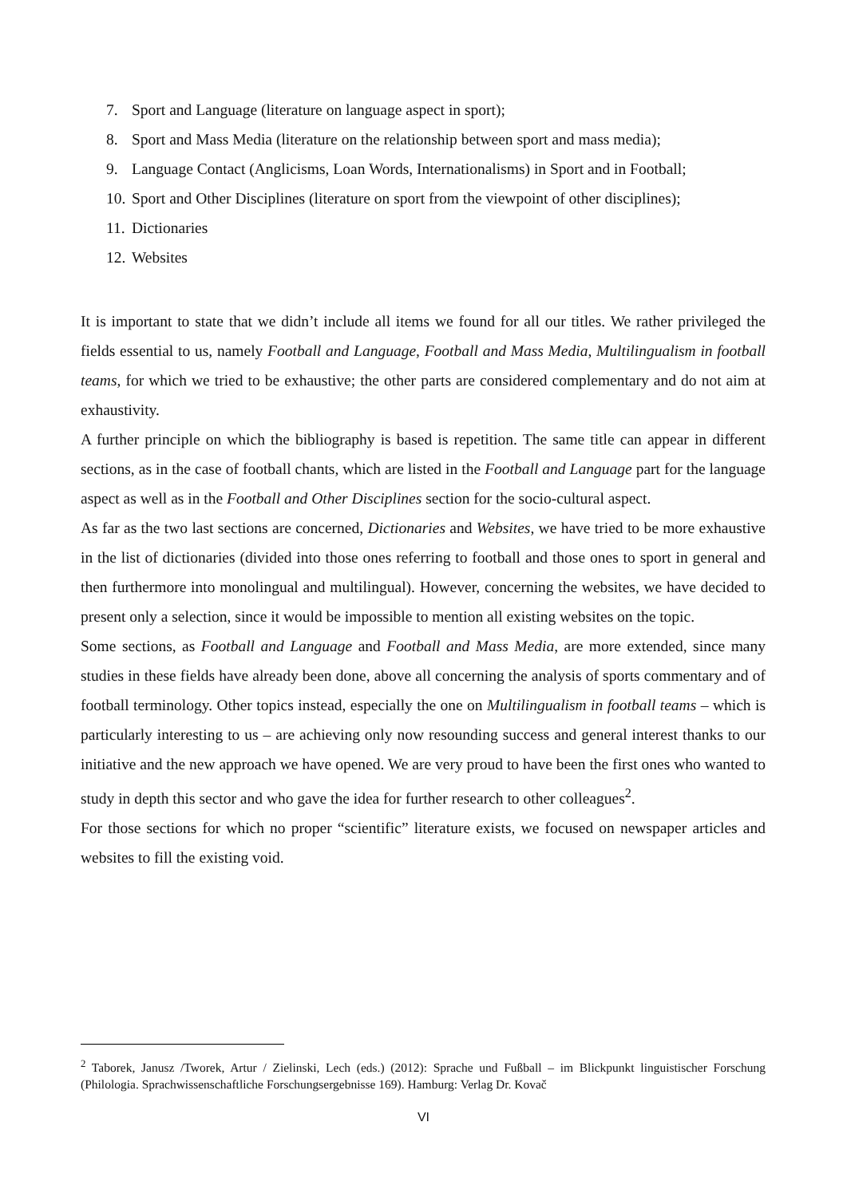7. Sport and Language (literature on language aspect in sport);
8. Sport and Mass Media (literature on the relationship between sport and mass media);
9. Language Contact (Anglicisms, Loan Words, Internationalisms) in Sport and in Football;
10. Sport and Other Disciplines (literature on sport from the viewpoint of other disciplines);
11. Dictionaries
12. Websites
It is important to state that we didn’t include all items we found for all our titles. We rather privileged the fields essential to us, namely Football and Language, Football and Mass Media, Multilingualism in football teams, for which we tried to be exhaustive; the other parts are considered complementary and do not aim at exhaustivity.
A further principle on which the bibliography is based is repetition. The same title can appear in different sections, as in the case of football chants, which are listed in the Football and Language part for the language aspect as well as in the Football and Other Disciplines section for the socio-cultural aspect.
As far as the two last sections are concerned, Dictionaries and Websites, we have tried to be more exhaustive in the list of dictionaries (divided into those ones referring to football and those ones to sport in general and then furthermore into monolingual and multilingual). However, concerning the websites, we have decided to present only a selection, since it would be impossible to mention all existing websites on the topic.
Some sections, as Football and Language and Football and Mass Media, are more extended, since many studies in these fields have already been done, above all concerning the analysis of sports commentary and of football terminology. Other topics instead, especially the one on Multilingualism in football teams – which is particularly interesting to us – are achieving only now resounding success and general interest thanks to our initiative and the new approach we have opened. We are very proud to have been the first ones who wanted to study in depth this sector and who gave the idea for further research to other colleagues<sup>2</sup>.
For those sections for which no proper “scientific” literature exists, we focused on newspaper articles and websites to fill the existing void.
<sup>2</sup> Taborek, Janusz /Tworek, Artur / Zielinski, Lech (eds.) (2012): Sprache und Fußball – im Blickpunkt linguistischer Forschung (Philologia. Sprachwissenschaftliche Forschungsergebnisse 169). Hamburg: Verlag Dr. Kovač
VI